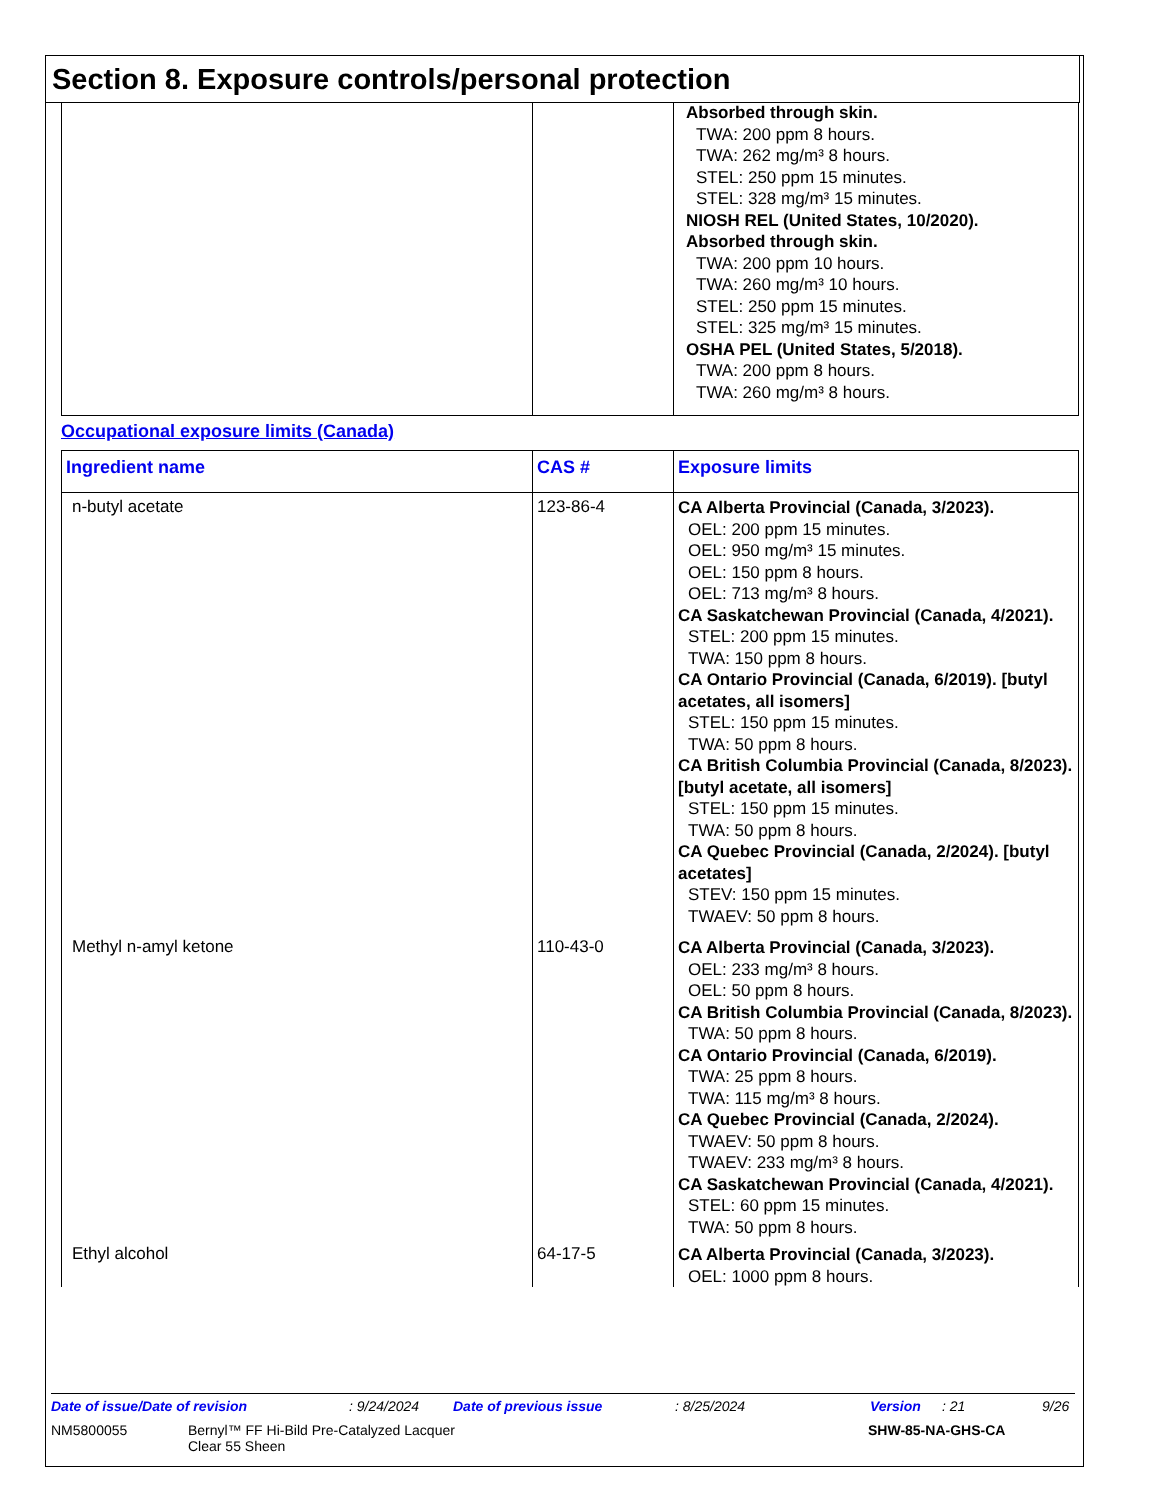Section 8. Exposure controls/personal protection
| | | Absorbed through skin. TWA: 200 ppm 8 hours. TWA: 262 mg/m³ 8 hours. STEL: 250 ppm 15 minutes. STEL: 328 mg/m³ 15 minutes. NIOSH REL (United States, 10/2020). Absorbed through skin. TWA: 200 ppm 10 hours. TWA: 260 mg/m³ 10 hours. STEL: 250 ppm 15 minutes. STEL: 325 mg/m³ 15 minutes. OSHA PEL (United States, 5/2018). TWA: 200 ppm 8 hours. TWA: 260 mg/m³ 8 hours. |
Occupational exposure limits (Canada)
| Ingredient name | CAS # | Exposure limits |
| --- | --- | --- |
| n-butyl acetate | 123-86-4 | CA Alberta Provincial (Canada, 3/2023). OEL: 200 ppm 15 minutes. OEL: 950 mg/m³ 15 minutes. OEL: 150 ppm 8 hours. OEL: 713 mg/m³ 8 hours. CA Saskatchewan Provincial (Canada, 4/2021). STEL: 200 ppm 15 minutes. TWA: 150 ppm 8 hours. CA Ontario Provincial (Canada, 6/2019). [butyl acetates, all isomers] STEL: 150 ppm 15 minutes. TWA: 50 ppm 8 hours. CA British Columbia Provincial (Canada, 8/2023). [butyl acetate, all isomers] STEL: 150 ppm 15 minutes. TWA: 50 ppm 8 hours. CA Quebec Provincial (Canada, 2/2024). [butyl acetates] STEV: 150 ppm 15 minutes. TWAEV: 50 ppm 8 hours. |
| Methyl n-amyl ketone | 110-43-0 | CA Alberta Provincial (Canada, 3/2023). OEL: 233 mg/m³ 8 hours. OEL: 50 ppm 8 hours. CA British Columbia Provincial (Canada, 8/2023). TWA: 50 ppm 8 hours. CA Ontario Provincial (Canada, 6/2019). TWA: 25 ppm 8 hours. TWA: 115 mg/m³ 8 hours. CA Quebec Provincial (Canada, 2/2024). TWAEV: 50 ppm 8 hours. TWAEV: 233 mg/m³ 8 hours. CA Saskatchewan Provincial (Canada, 4/2021). STEL: 60 ppm 15 minutes. TWA: 50 ppm 8 hours. |
| Ethyl alcohol | 64-17-5 | CA Alberta Provincial (Canada, 3/2023). OEL: 1000 ppm 8 hours. |
Date of issue/Date of revision: 9/24/2024 Date of previous issue: 8/25/2024 Version: 21 9/26
NM5800055 Bernyl™ FF Hi-Bild Pre-Catalyzed Lacquer
Clear 55 Sheen SHW-85-NA-GHS-CA